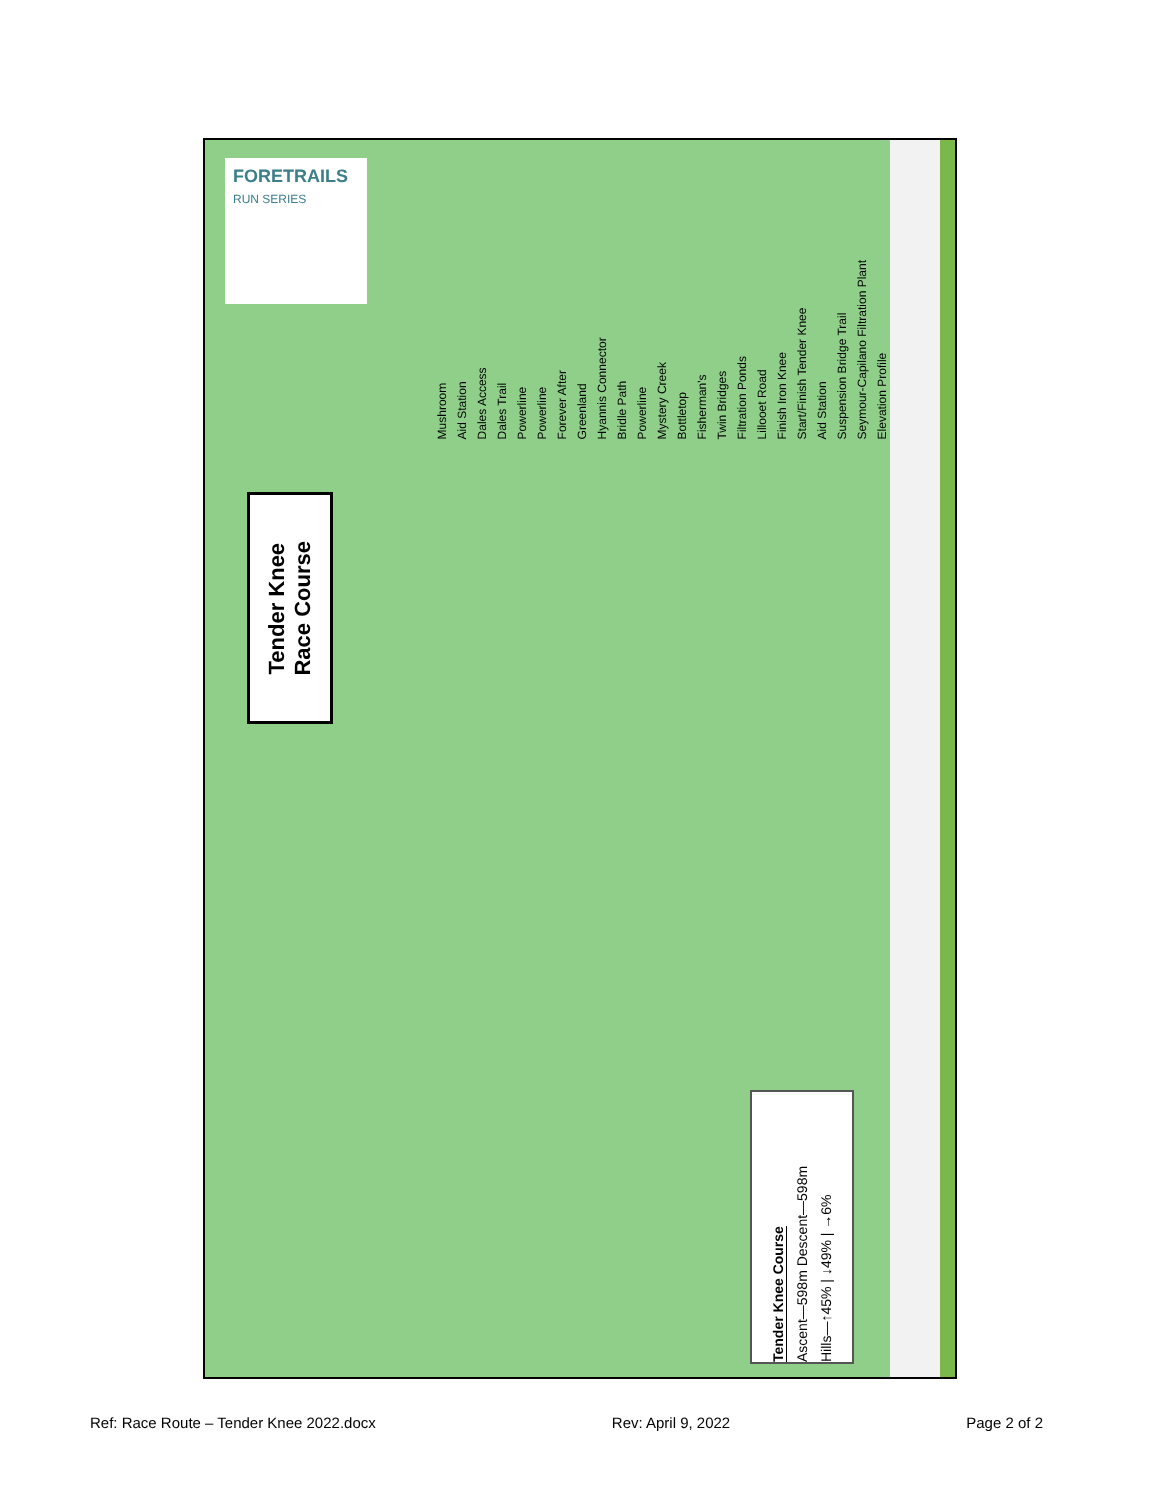FORETRAILS
RUN SERIES
Tender Knee
Race Course
Mushroom Aid Station Dales Access Dales Trail Powerline Powerline Forever After Greenland Hyannis Connector Bridle Path Powerline Mystery Creek Bottletop Fisherman's Twin Bridges Filtration Ponds Lillooet Road Finish Iron Knee Start/Finish Tender Knee Aid Station Suspension Bridge Trail Seymour-Capilano Filtration Plant Elevation Profile
Tender Knee Course
Ascent—598m Descent—598m
Hills—↑45% | ↓49% | →6%
Ref: Race Route – Tender Knee 2022.docx Rev: April 9, 2022 Page 2 of 2